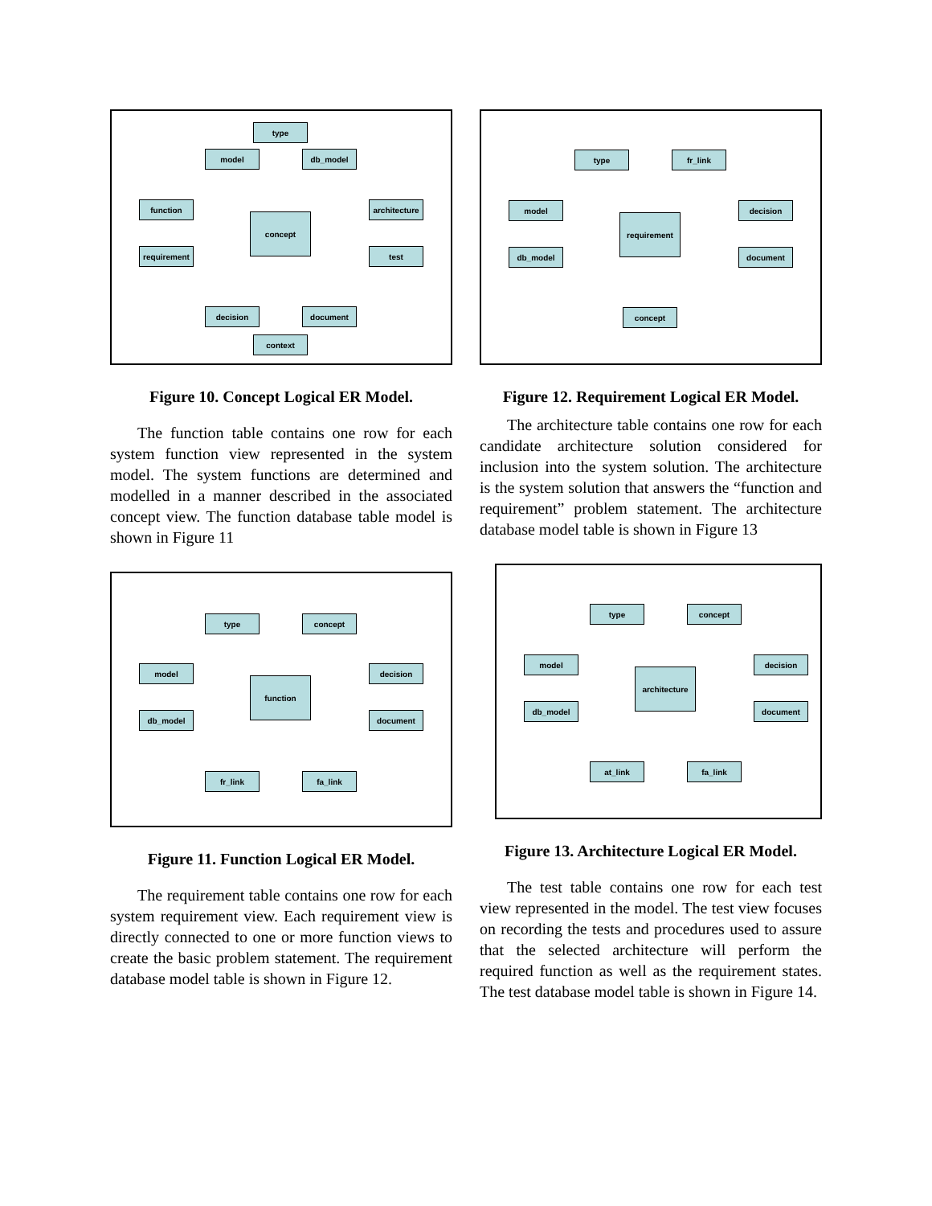type
model db_model
function
architecture
concept
requirement test
decision document
context
Figure 10. Concept Logical ER Model.
The function table contains one row for each system function view represented in the system model. The system functions are determined and modelled in a manner described in the associated concept view. The function database table model is shown in Figure 11
type concept
model
function
decision
db_model document
fr_link fa_link
Figure 11. Function Logical ER Model.
The requirement table contains one row for each system requirement view. Each requirement view is directly connected to one or more function views to create the basic problem statement. The requirement database model table is shown in Figure 12.
type fr_link
model
requirement
decision
db_model document
concept
Figure 12. Requirement Logical ER Model.
The architecture table contains one row for each candidate architecture solution considered for inclusion into the system solution. The architecture is the system solution that answers the “function and requirement” problem statement. The architecture database model table is shown in Figure 13
type concept
model
architecture
decision
db_model document
at_link fa_link
Figure 13. Architecture Logical ER Model.
The test table contains one row for each test view represented in the model. The test view focuses on recording the tests and procedures used to assure that the selected architecture will perform the required function as well as the requirement states. The test database model table is shown in Figure 14.